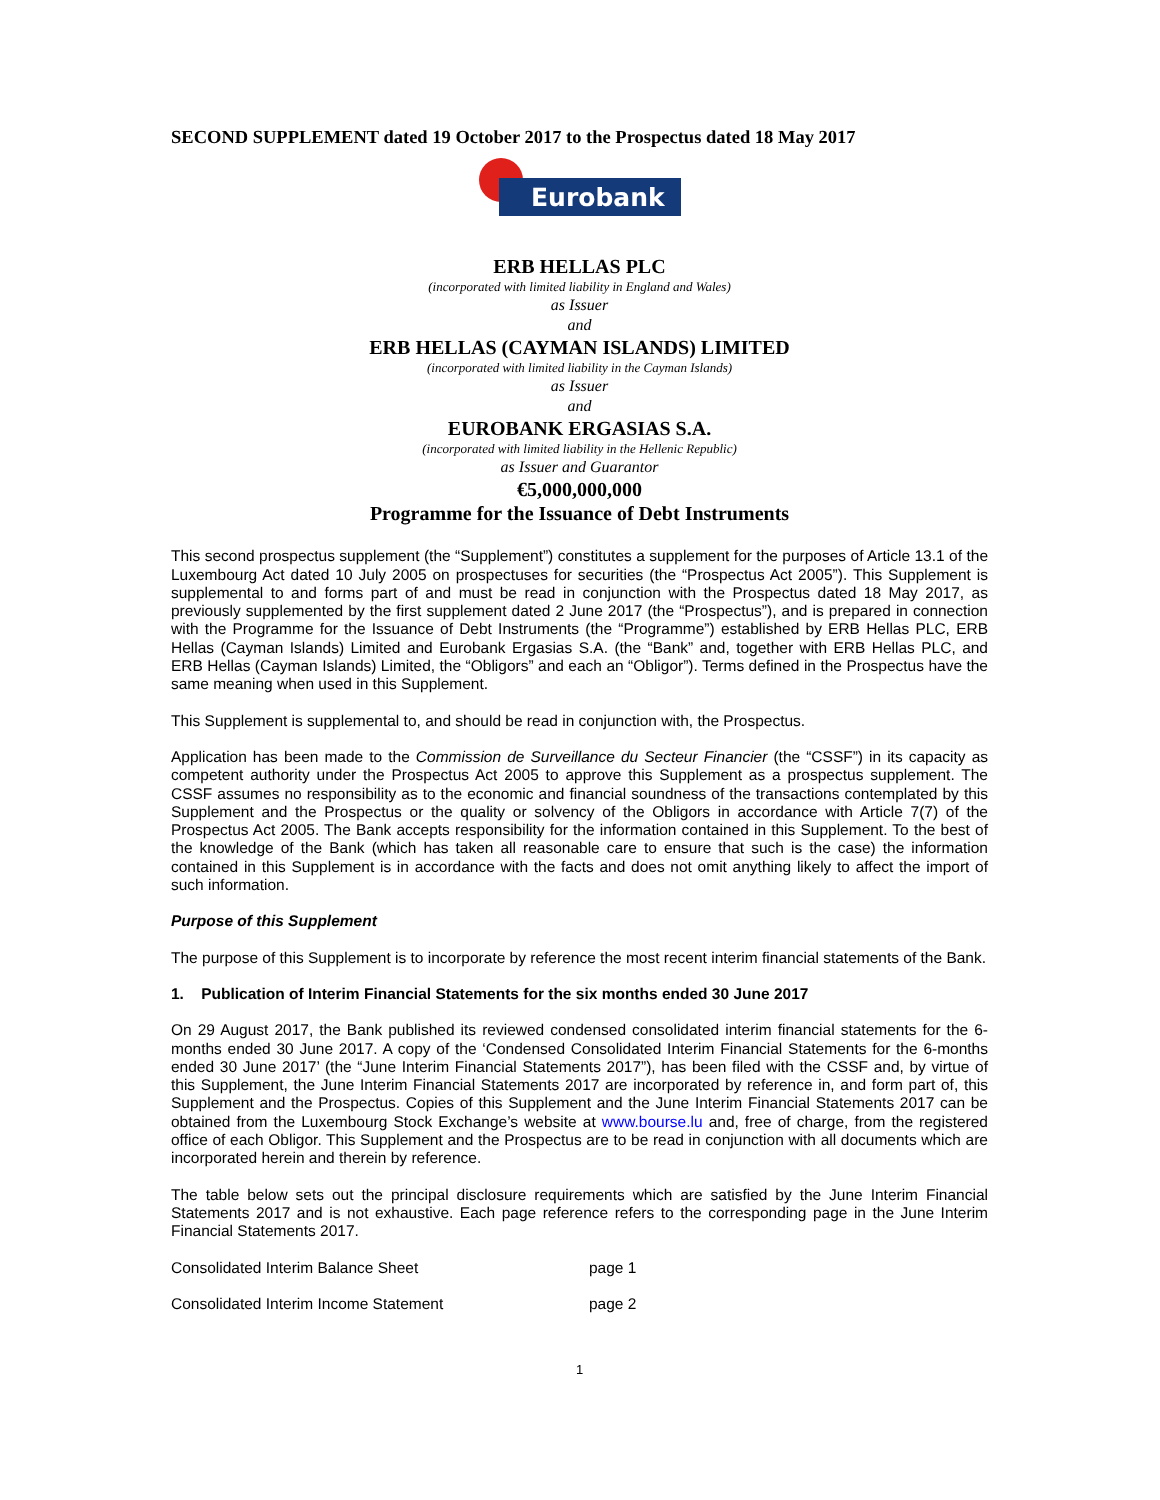SECOND SUPPLEMENT dated 19 October 2017 to the Prospectus dated 18 May 2017
Eurobank
ERB HELLAS PLC
(incorporated with limited liability in England and Wales)
as Issuer
and
ERB HELLAS (CAYMAN ISLANDS) LIMITED
(incorporated with limited liability in the Cayman Islands)
as Issuer
and
EUROBANK ERGASIAS S.A.
(incorporated with limited liability in the Hellenic Republic)
as Issuer and Guarantor
€5,000,000,000
Programme for the Issuance of Debt Instruments
This second prospectus supplement (the “Supplement”) constitutes a supplement for the purposes of Article 13.1 of the Luxembourg Act dated 10 July 2005 on prospectuses for securities (the “Prospectus Act 2005”). This Supplement is supplemental to and forms part of and must be read in conjunction with the Prospectus dated 18 May 2017, as previously supplemented by the first supplement dated 2 June 2017 (the “Prospectus”), and is prepared in connection with the Programme for the Issuance of Debt Instruments (the “Programme”) established by ERB Hellas PLC, ERB Hellas (Cayman Islands) Limited and Eurobank Ergasias S.A. (the “Bank” and, together with ERB Hellas PLC, and ERB Hellas (Cayman Islands) Limited, the “Obligors” and each an “Obligor”). Terms defined in the Prospectus have the same meaning when used in this Supplement.
This Supplement is supplemental to, and should be read in conjunction with, the Prospectus.
Application has been made to the Commission de Surveillance du Secteur Financier (the “CSSF”) in its capacity as competent authority under the Prospectus Act 2005 to approve this Supplement as a prospectus supplement. The CSSF assumes no responsibility as to the economic and financial soundness of the transactions contemplated by this Supplement and the Prospectus or the quality or solvency of the Obligors in accordance with Article 7(7) of the Prospectus Act 2005. The Bank accepts responsibility for the information contained in this Supplement. To the best of the knowledge of the Bank (which has taken all reasonable care to ensure that such is the case) the information contained in this Supplement is in accordance with the facts and does not omit anything likely to affect the import of such information.
Purpose of this Supplement
The purpose of this Supplement is to incorporate by reference the most recent interim financial statements of the Bank.
1. Publication of Interim Financial Statements for the six months ended 30 June 2017
On 29 August 2017, the Bank published its reviewed condensed consolidated interim financial statements for the 6-months ended 30 June 2017. A copy of the ‘Condensed Consolidated Interim Financial Statements for the 6-months ended 30 June 2017’ (the “June Interim Financial Statements 2017”), has been filed with the CSSF and, by virtue of this Supplement, the June Interim Financial Statements 2017 are incorporated by reference in, and form part of, this Supplement and the Prospectus. Copies of this Supplement and the June Interim Financial Statements 2017 can be obtained from the Luxembourg Stock Exchange’s website at www.bourse.lu and, free of charge, from the registered office of each Obligor. This Supplement and the Prospectus are to be read in conjunction with all documents which are incorporated herein and therein by reference.
The table below sets out the principal disclosure requirements which are satisfied by the June Interim Financial Statements 2017 and is not exhaustive. Each page reference refers to the corresponding page in the June Interim Financial Statements 2017.
| Consolidated Interim Balance Sheet | page 1 |
| Consolidated Interim Income Statement | page 2 |
1